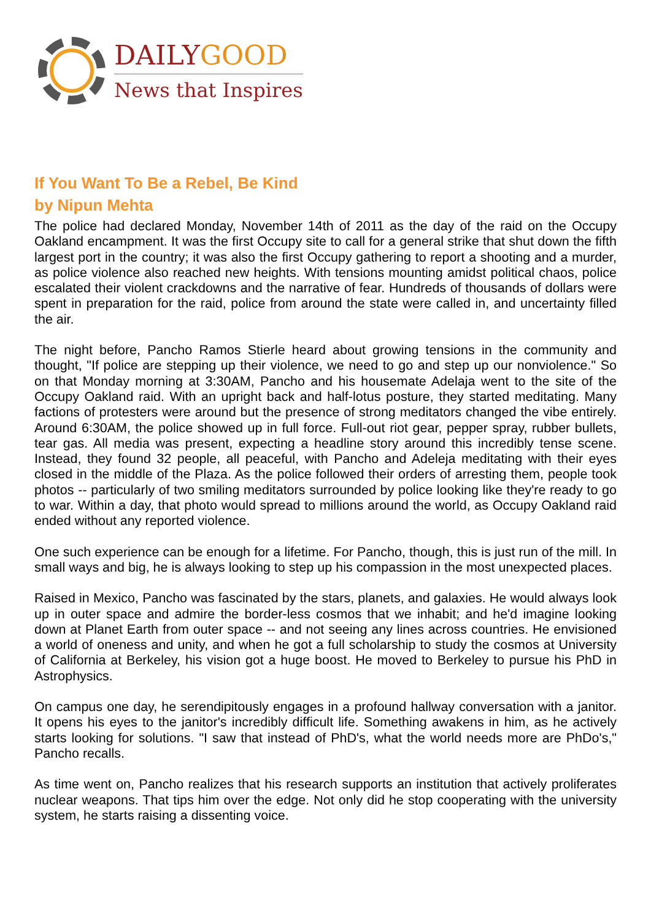DAILYGOOD
News that Inspires
If You Want To Be a Rebel, Be Kind
by Nipun Mehta
The police had declared Monday, November 14th of 2011 as the day of the raid on the Occupy Oakland encampment. It was the first Occupy site to call for a general strike that shut down the fifth largest port in the country; it was also the first Occupy gathering to report a shooting and a murder, as police violence also reached new heights. With tensions mounting amidst political chaos, police escalated their violent crackdowns and the narrative of fear. Hundreds of thousands of dollars were spent in preparation for the raid, police from around the state were called in, and uncertainty filled the air.
The night before, Pancho Ramos Stierle heard about growing tensions in the community and thought, "If police are stepping up their violence, we need to go and step up our nonviolence." So on that Monday morning at 3:30AM, Pancho and his housemate Adelaja went to the site of the Occupy Oakland raid. With an upright back and half-lotus posture, they started meditating. Many factions of protesters were around but the presence of strong meditators changed the vibe entirely. Around 6:30AM, the police showed up in full force. Full-out riot gear, pepper spray, rubber bullets, tear gas. All media was present, expecting a headline story around this incredibly tense scene. Instead, they found 32 people, all peaceful, with Pancho and Adeleja meditating with their eyes closed in the middle of the Plaza. As the police followed their orders of arresting them, people took photos -- particularly of two smiling meditators surrounded by police looking like they're ready to go to war. Within a day, that photo would spread to millions around the world, as Occupy Oakland raid ended without any reported violence.
One such experience can be enough for a lifetime. For Pancho, though, this is just run of the mill. In small ways and big, he is always looking to step up his compassion in the most unexpected places.
Raised in Mexico, Pancho was fascinated by the stars, planets, and galaxies. He would always look up in outer space and admire the border-less cosmos that we inhabit; and he'd imagine looking down at Planet Earth from outer space -- and not seeing any lines across countries. He envisioned a world of oneness and unity, and when he got a full scholarship to study the cosmos at University of California at Berkeley, his vision got a huge boost. He moved to Berkeley to pursue his PhD in Astrophysics.
On campus one day, he serendipitously engages in a profound hallway conversation with a janitor. It opens his eyes to the janitor's incredibly difficult life. Something awakens in him, as he actively starts looking for solutions. "I saw that instead of PhD's, what the world needs more are PhDo's," Pancho recalls.
As time went on, Pancho realizes that his research supports an institution that actively proliferates nuclear weapons. That tips him over the edge. Not only did he stop cooperating with the university system, he starts raising a dissenting voice.